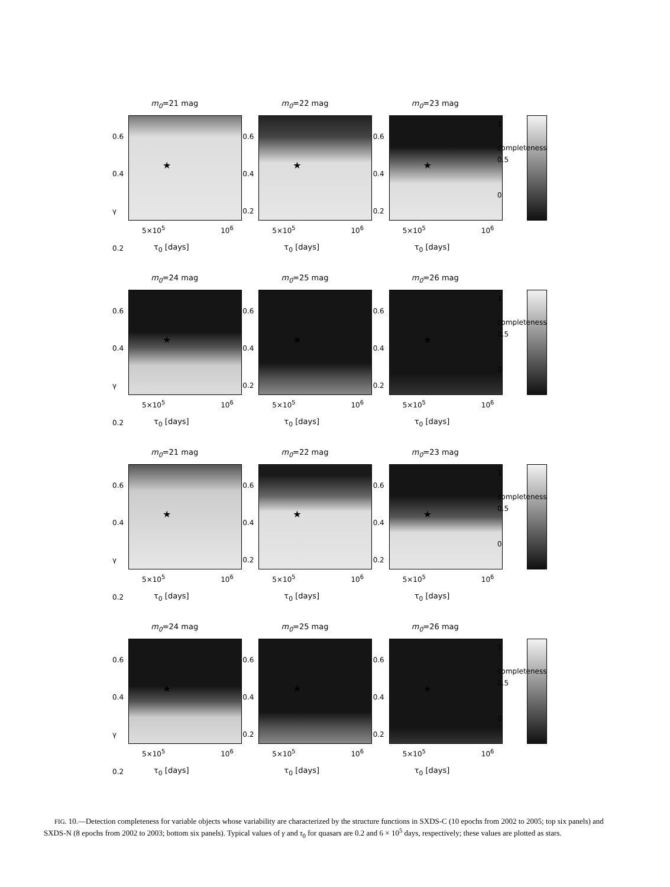m<sub>0</sub>=21 mag
0.6 0.4 γ 0.2
★
5×10<sup>5</sup> 10<sup>6</sup>
τ<sub>0</sub> [days]
m<sub>0</sub>=22 mag
0.6 0.4 0.2
★
5×10<sup>5</sup> 10<sup>6</sup>
τ<sub>0</sub> [days]
m<sub>0</sub>=23 mag
0.6 0.4 0.2
★
5×10<sup>5</sup> 10<sup>6</sup>
τ<sub>0</sub> [days]
1
completeness 0.5
0
m<sub>0</sub>=24 mag
0.6 0.4 γ 0.2
★
5×10<sup>5</sup> 10<sup>6</sup>
τ<sub>0</sub> [days]
m<sub>0</sub>=25 mag
0.6 0.4 0.2
★
5×10<sup>5</sup> 10<sup>6</sup>
τ<sub>0</sub> [days]
m<sub>0</sub>=26 mag
0.6 0.4 0.2
★
5×10<sup>5</sup> 10<sup>6</sup>
τ<sub>0</sub> [days]
1
completeness 0.5
0
m<sub>0</sub>=21 mag
0.6 0.4 γ 0.2
★
5×10<sup>5</sup> 10<sup>6</sup>
τ<sub>0</sub> [days]
m<sub>0</sub>=22 mag
0.6 0.4 0.2
★
5×10<sup>5</sup> 10<sup>6</sup>
τ<sub>0</sub> [days]
m<sub>0</sub>=23 mag
0.6 0.4 0.2
★
5×10<sup>5</sup> 10<sup>6</sup>
τ<sub>0</sub> [days]
1
completeness 0.5
0
m<sub>0</sub>=24 mag
0.6 0.4 γ 0.2
★
5×10<sup>5</sup> 10<sup>6</sup>
τ<sub>0</sub> [days]
m<sub>0</sub>=25 mag
0.6 0.4 0.2
★
5×10<sup>5</sup> 10<sup>6</sup>
τ<sub>0</sub> [days]
m<sub>0</sub>=26 mag
0.6 0.4 0.2
★
5×10<sup>5</sup> 10<sup>6</sup>
τ<sub>0</sub> [days]
1
completeness 0.5
0
FIG. 10.—Detection completeness for variable objects whose variability are characterized by the structure functions in SXDS-C (10 epochs from 2002 to 2005; top six panels) and SXDS-N (8 epochs from 2002 to 2003; bottom six panels). Typical values of γ and τ<sub>0</sub> for quasars are 0.2 and 6 × 10<sup>5</sup> days, respectively; these values are plotted as stars.